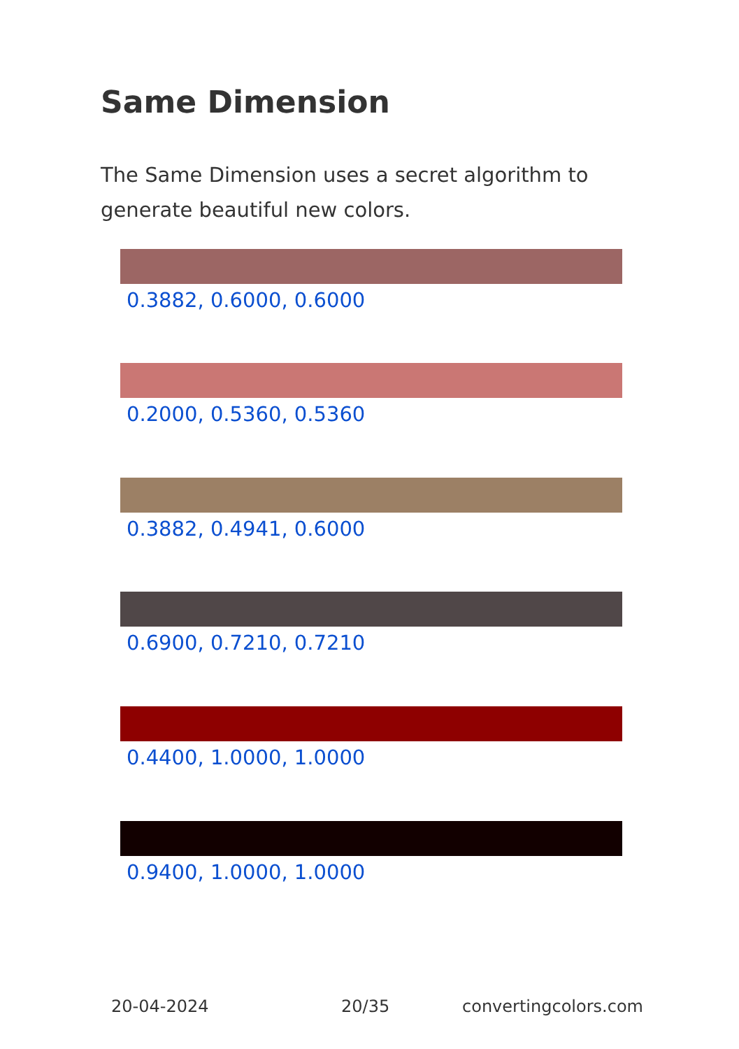Same Dimension
The Same Dimension uses a secret algorithm to generate beautiful new colors.
0.3882, 0.6000, 0.6000
0.2000, 0.5360, 0.5360
0.3882, 0.4941, 0.6000
0.6900, 0.7210, 0.7210
0.4400, 1.0000, 1.0000
0.9400, 1.0000, 1.0000
20-04-2024 20/35 convertingcolors.com